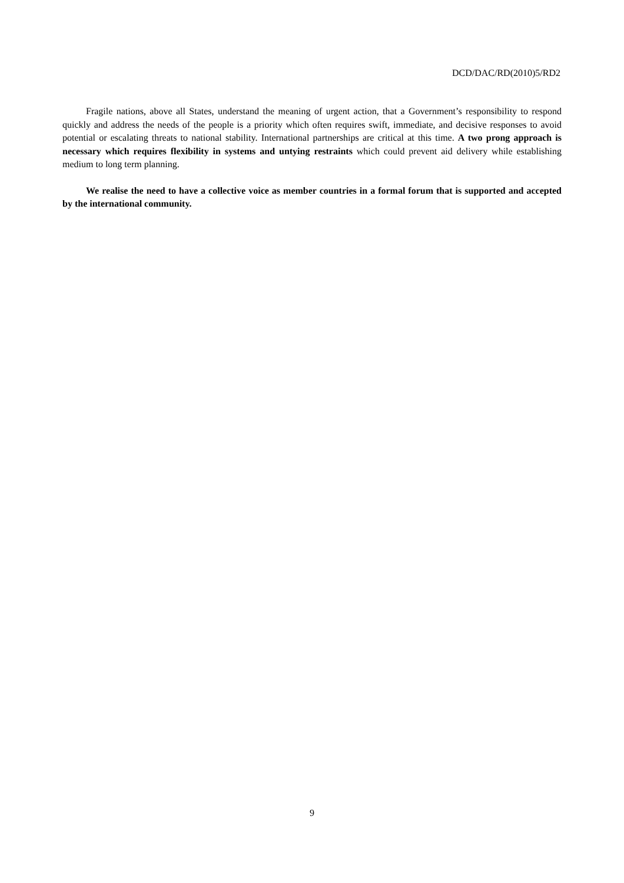DCD/DAC/RD(2010)5/RD2
Fragile nations, above all States, understand the meaning of urgent action, that a Government’s responsibility to respond quickly and address the needs of the people is a priority which often requires swift, immediate, and decisive responses to avoid potential or escalating threats to national stability. International partnerships are critical at this time. A two prong approach is necessary which requires flexibility in systems and untying restraints which could prevent aid delivery while establishing medium to long term planning.
We realise the need to have a collective voice as member countries in a formal forum that is supported and accepted by the international community.
9